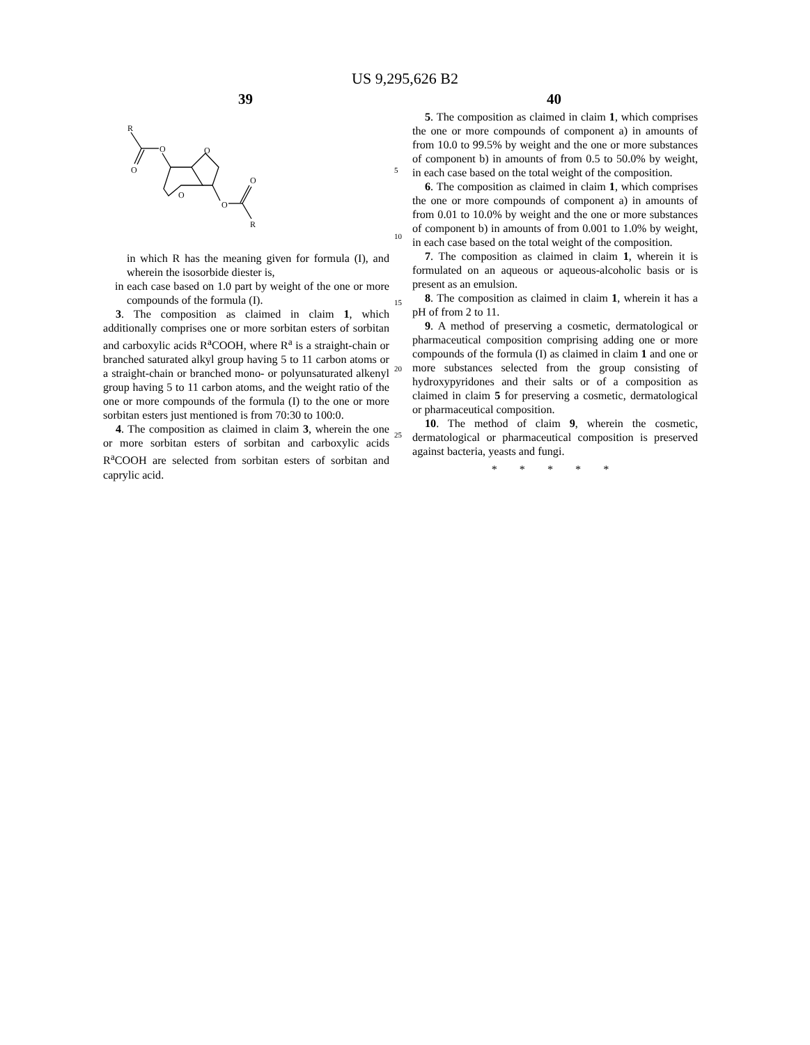US 9,295,626 B2
39 40
R
O
O
O
O
O
O
R
in which R has the meaning given for formula (I), and wherein the isosorbide diester is,
in each case based on 1.0 part by weight of the one or more compounds of the formula (I).
3. The composition as claimed in claim 1, which additionally comprises one or more sorbitan esters of sorbitan and carboxylic acids R<sup>a</sup>COOH, where R<sup>a</sup> is a straight-chain or branched saturated alkyl group having 5 to 11 carbon atoms or a straight-chain or branched mono- or polyunsaturated alkenyl group having 5 to 11 carbon atoms, and the weight ratio of the one or more compounds of the formula (I) to the one or more sorbitan esters just mentioned is from 70:30 to 100:0.
4. The composition as claimed in claim 3, wherein the one or more sorbitan esters of sorbitan and carboxylic acids R<sup>a</sup>COOH are selected from sorbitan esters of sorbitan and caprylic acid.
5
10
15
20
25
5. The composition as claimed in claim 1, which comprises the one or more compounds of component a) in amounts of from 10.0 to 99.5% by weight and the one or more substances of component b) in amounts of from 0.5 to 50.0% by weight, in each case based on the total weight of the composition.
6. The composition as claimed in claim 1, which comprises the one or more compounds of component a) in amounts of from 0.01 to 10.0% by weight and the one or more substances of component b) in amounts of from 0.001 to 1.0% by weight, in each case based on the total weight of the composition.
7. The composition as claimed in claim 1, wherein it is formulated on an aqueous or aqueous-alcoholic basis or is present as an emulsion.
8. The composition as claimed in claim 1, wherein it has a pH of from 2 to 11.
9. A method of preserving a cosmetic, dermatological or pharmaceutical composition comprising adding one or more compounds of the formula (I) as claimed in claim 1 and one or more substances selected from the group consisting of hydroxypyridones and their salts or of a composition as claimed in claim 5 for preserving a cosmetic, dermatological or pharmaceutical composition.
10. The method of claim 9, wherein the cosmetic, dermatological or pharmaceutical composition is preserved against bacteria, yeasts and fungi.
* * * * *